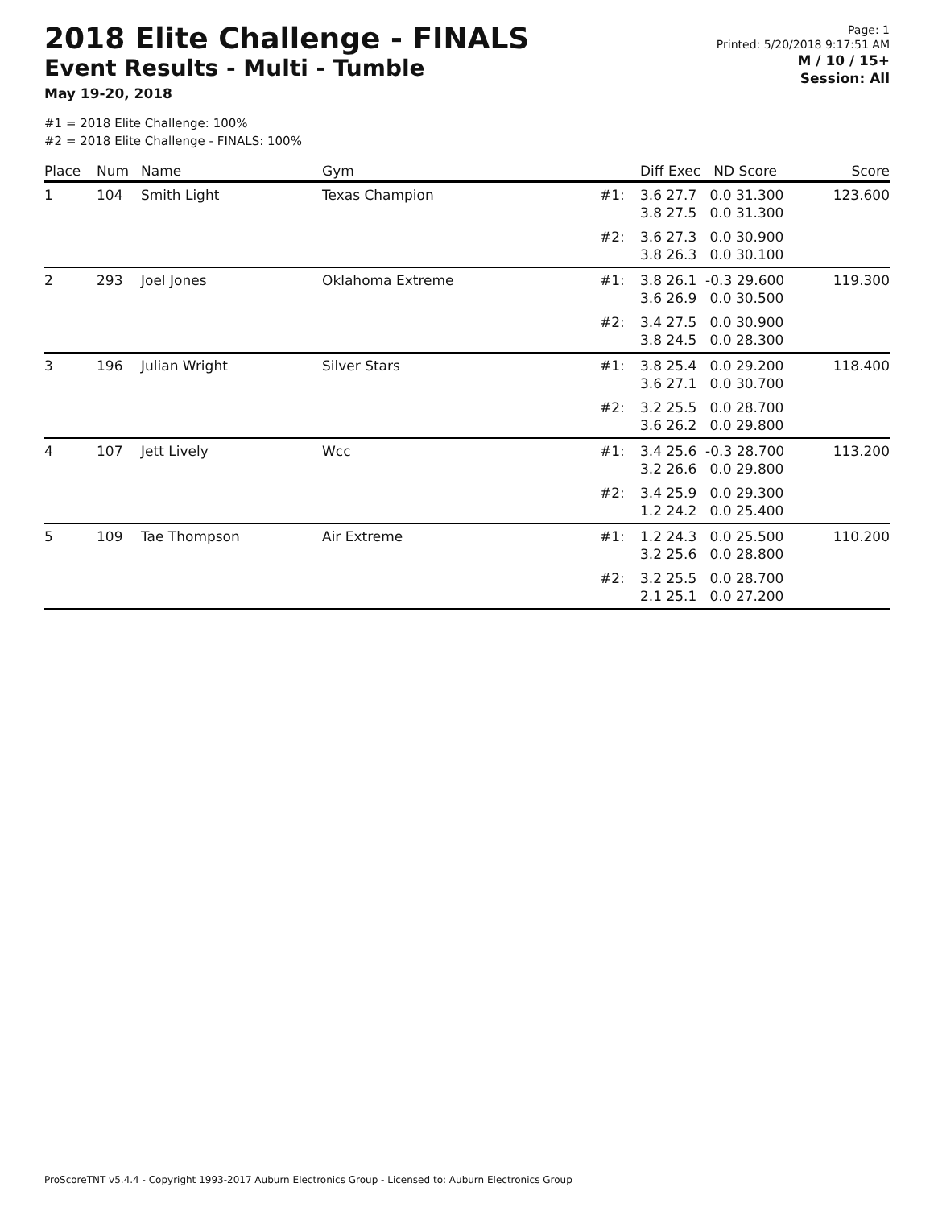2018 Elite Challenge - FINALS
Event Results - Multi - Tumble
May 19-20, 2018
Page: 1
Printed: 5/20/2018 9:17:51 AM
M / 10 / 15+
Session: All
#1 = 2018 Elite Challenge: 100%
#2 = 2018 Elite Challenge - FINALS: 100%
| Place | Num | Name | Gym | | Diff Exec ND Score | Score |
| --- | --- | --- | --- | --- | --- | --- |
| 1 | 104 | Smith Light | Texas Champion | #1: | 3.6 27.7 0.0 31.300 3.8 27.5 0.0 31.300 | 123.600 |
| | | | | #2: | 3.6 27.3 0.0 30.900 3.8 26.3 0.0 30.100 | |
| 2 | 293 | Joel Jones | Oklahoma Extreme | #1: | 3.8 26.1 -0.3 29.600 3.6 26.9 0.0 30.500 | 119.300 |
| | | | | #2: | 3.4 27.5 0.0 30.900 3.8 24.5 0.0 28.300 | |
| 3 | 196 | Julian Wright | Silver Stars | #1: | 3.8 25.4 0.0 29.200 3.6 27.1 0.0 30.700 | 118.400 |
| | | | | #2: | 3.2 25.5 0.0 28.700 3.6 26.2 0.0 29.800 | |
| 4 | 107 | Jett Lively | Wcc | #1: | 3.4 25.6 -0.3 28.700 3.2 26.6 0.0 29.800 | 113.200 |
| | | | | #2: | 3.4 25.9 0.0 29.300 1.2 24.2 0.0 25.400 | |
| 5 | 109 | Tae Thompson | Air Extreme | #1: | 1.2 24.3 0.0 25.500 3.2 25.6 0.0 28.800 | 110.200 |
| | | | | #2: | 3.2 25.5 0.0 28.700 2.1 25.1 0.0 27.200 | |
ProScoreTNT v5.4.4 - Copyright 1993-2017 Auburn Electronics Group - Licensed to: Auburn Electronics Group